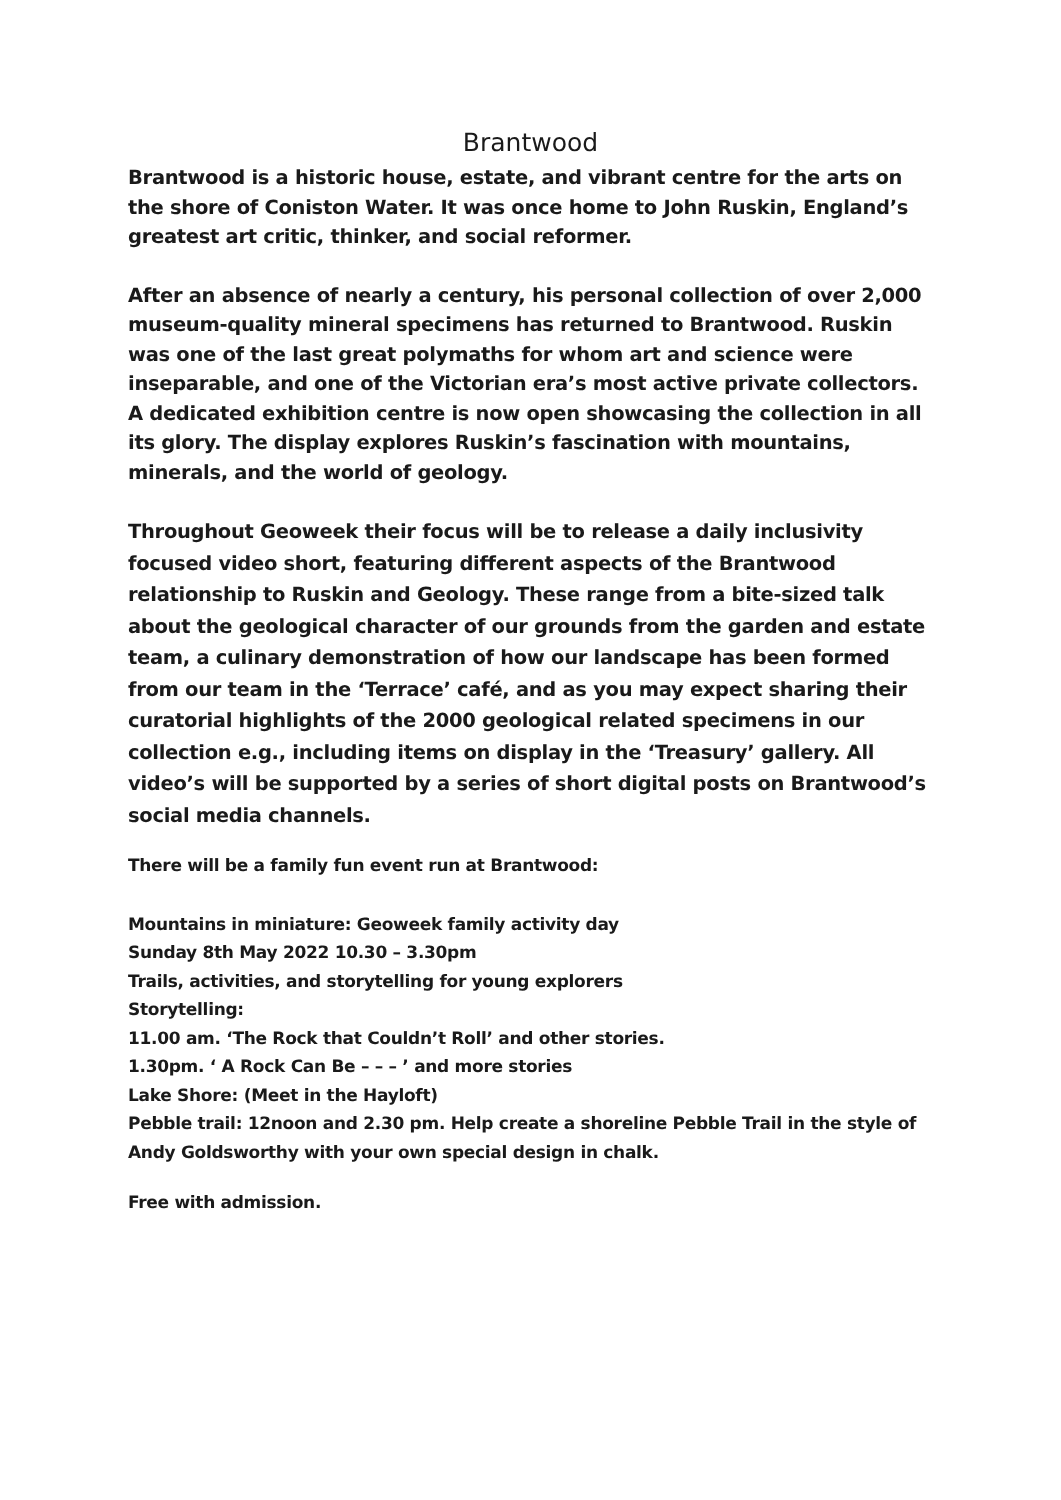Brantwood
Brantwood is a historic house, estate, and vibrant centre for the arts on the shore of Coniston Water. It was once home to John Ruskin, England’s greatest art critic, thinker, and social reformer.
After an absence of nearly a century, his personal collection of over 2,000 museum-quality mineral specimens has returned to Brantwood. Ruskin was one of the last great polymaths for whom art and science were inseparable, and one of the Victorian era’s most active private collectors. A dedicated exhibition centre is now open showcasing the collection in all its glory. The display explores Ruskin’s fascination with mountains, minerals, and the world of geology.
Throughout Geoweek their focus will be to release a daily inclusivity focused video short, featuring different aspects of the Brantwood relationship to Ruskin and Geology. These range from a bite-sized talk about the geological character of our grounds from the garden and estate team, a culinary demonstration of how our landscape has been formed from our team in the ‘Terrace’ café, and as you may expect sharing their curatorial highlights of the 2000 geological related specimens in our collection e.g., including items on display in the ‘Treasury’ gallery. All video’s will be supported by a series of short digital posts on Brantwood’s social media channels.
There will be a family fun event run at Brantwood:
Mountains in miniature: Geoweek family activity day
Sunday 8th May 2022 10.30 – 3.30pm
Trails, activities, and storytelling for young explorers
Storytelling:
11.00 am. ‘The Rock that Couldn’t Roll’ and other stories.
1.30pm. ‘ A Rock Can Be – – – ’ and more stories
Lake Shore: (Meet in the Hayloft)
Pebble trail: 12noon and 2.30 pm. Help create a shoreline Pebble Trail in the style of Andy Goldsworthy with your own special design in chalk.
Free with admission.